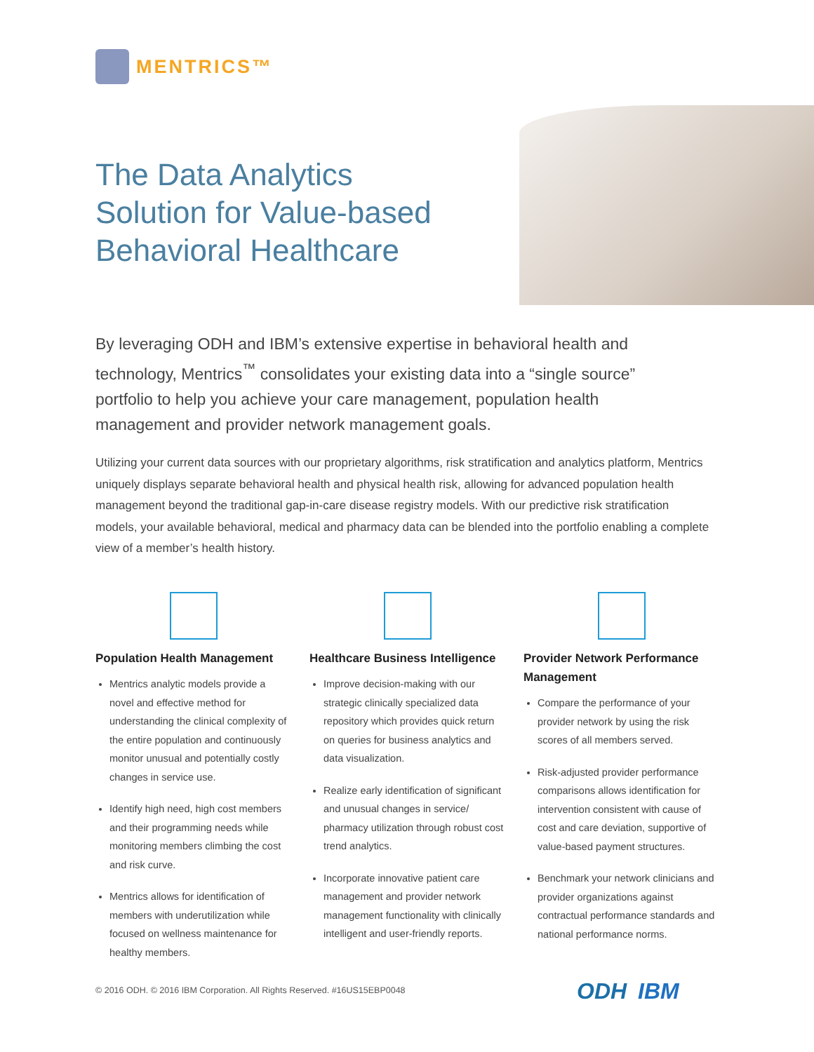MENTRICS™
The Data Analytics
Solution for Value-based
Behavioral Healthcare
By leveraging ODH and IBM’s extensive expertise in behavioral health and technology, Mentrics<sup>™</sup> consolidates your existing data into a “single source” portfolio to help you achieve your care management, population health management and provider network management goals.
Utilizing your current data sources with our proprietary algorithms, risk stratification and analytics platform, Mentrics uniquely displays separate behavioral health and physical health risk, allowing for advanced population health management beyond the traditional gap-in-care disease registry models. With our predictive risk stratification models, your available behavioral, medical and pharmacy data can be blended into the portfolio enabling a complete view of a member’s health history.
Population Health Management
Mentrics analytic models provide a novel and effective method for understanding the clinical complexity of the entire population and continuously monitor unusual and potentially costly changes in service use.
Identify high need, high cost members and their programming needs while monitoring members climbing the cost and risk curve.
Mentrics allows for identification of members with underutilization while focused on wellness maintenance for healthy members.
Healthcare Business Intelligence
Improve decision-making with our strategic clinically specialized data repository which provides quick return on queries for business analytics and data visualization.
Realize early identification of significant and unusual changes in service/ pharmacy utilization through robust cost trend analytics.
Incorporate innovative patient care management and provider network management functionality with clinically intelligent and user-friendly reports.
Provider Network Performance Management
Compare the performance of your provider network by using the risk scores of all members served.
Risk-adjusted provider performance comparisons allows identification for intervention consistent with cause of cost and care deviation, supportive of value-based payment structures.
Benchmark your network clinicians and provider organizations against contractual performance standards and national performance norms.
© 2016 ODH. © 2016 IBM Corporation. All Rights Reserved. #16US15EBP0048
ODH IBM